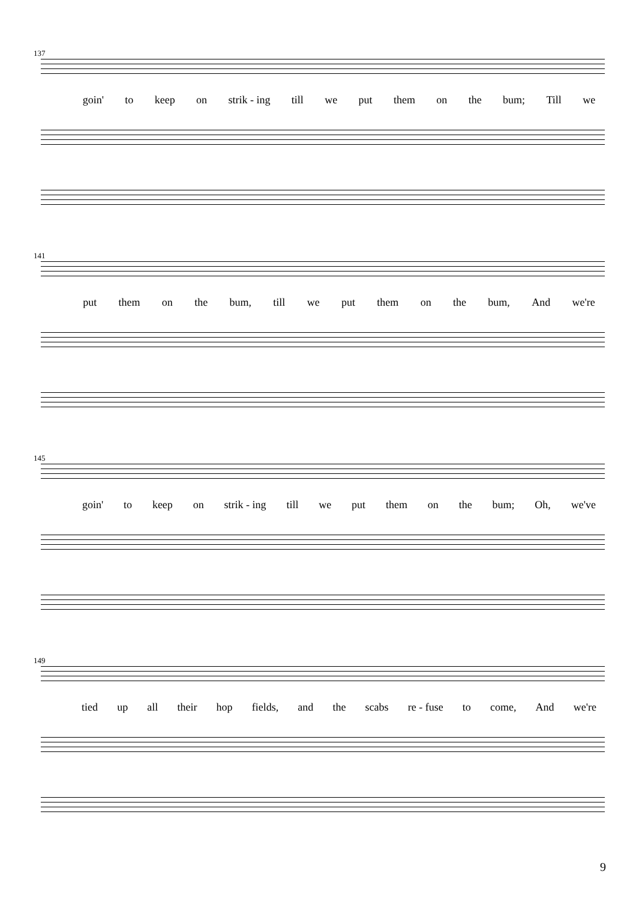137
goin' to keep on strik - ing till we put them on the bum; Till we
141
put them on the bum, till we put them on the bum, And we're
145
goin' to keep on strik - ing till we put them on the bum; Oh, we've
149
tied up all their hop fields, and the scabs re - fuse to come, And we're
9